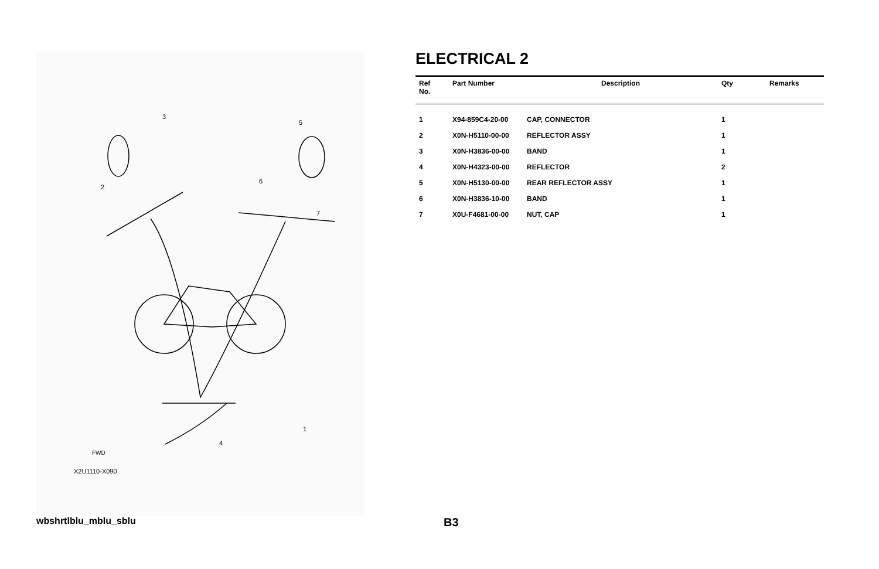3
5
2
6
7
4
1
FWD
X2U1110-X090
ELECTRICAL 2
| Ref No. | Part Number | Description | Qty | Remarks |
| --- | --- | --- | --- | --- |
| 1 | X94-859C4-20-00 | CAP, CONNECTOR | 1 | |
| 2 | X0N-H5110-00-00 | REFLECTOR ASSY | 1 | |
| 3 | X0N-H3836-00-00 | BAND | 1 | |
| 4 | X0N-H4323-00-00 | REFLECTOR | 2 | |
| 5 | X0N-H5130-00-00 | REAR REFLECTOR ASSY | 1 | |
| 6 | X0N-H3836-10-00 | BAND | 1 | |
| 7 | X0U-F4681-00-00 | NUT, CAP | 1 | |
wbshrtlblu_mblu_sblu B3